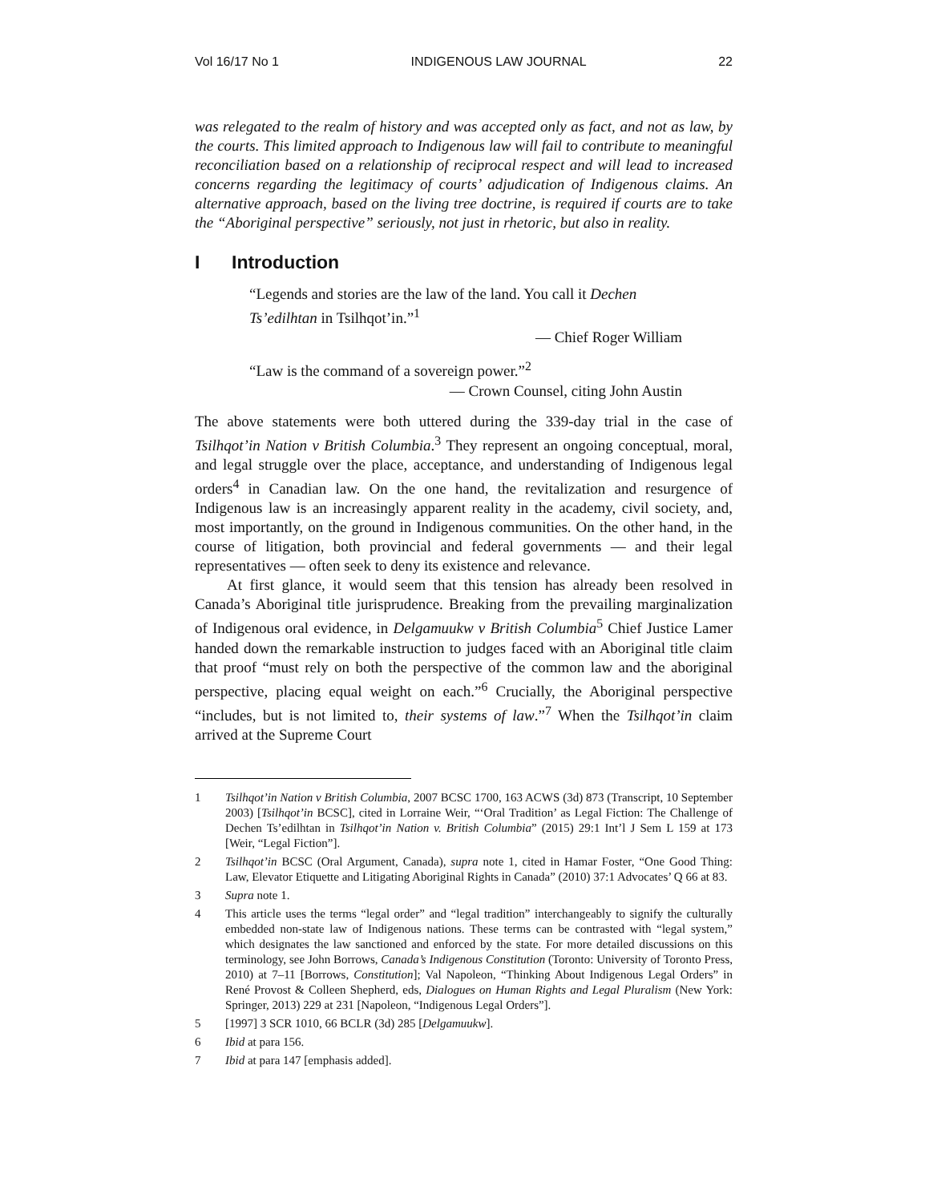Vol 16/17 No 1 INDIGENOUS LAW JOURNAL 22
was relegated to the realm of history and was accepted only as fact, and not as law, by the courts. This limited approach to Indigenous law will fail to contribute to meaningful reconciliation based on a relationship of reciprocal respect and will lead to increased concerns regarding the legitimacy of courts’ adjudication of Indigenous claims. An alternative approach, based on the living tree doctrine, is required if courts are to take the “Aboriginal perspective” seriously, not just in rhetoric, but also in reality.
I Introduction
“Legends and stories are the law of the land. You call it Dechen Ts’edilhtan in Tsilhqot’in.”<sup>1</sup>
— Chief Roger William
“Law is the command of a sovereign power.”<sup>2</sup>
— Crown Counsel, citing John Austin
The above statements were both uttered during the 339-day trial in the case of Tsilhqot’in Nation v British Columbia.<sup>3</sup> They represent an ongoing conceptual, moral, and legal struggle over the place, acceptance, and understanding of Indigenous legal orders<sup>4</sup> in Canadian law. On the one hand, the revitalization and resurgence of Indigenous law is an increasingly apparent reality in the academy, civil society, and, most importantly, on the ground in Indigenous communities. On the other hand, in the course of litigation, both provincial and federal governments — and their legal representatives — often seek to deny its existence and relevance.
At first glance, it would seem that this tension has already been resolved in Canada’s Aboriginal title jurisprudence. Breaking from the prevailing marginalization of Indigenous oral evidence, in Delgamuukw v British Columbia<sup>5</sup> Chief Justice Lamer handed down the remarkable instruction to judges faced with an Aboriginal title claim that proof “must rely on both the perspective of the common law and the aboriginal perspective, placing equal weight on each.”<sup>6</sup> Crucially, the Aboriginal perspective “includes, but is not limited to, their systems of law.”<sup>7</sup> When the Tsilhqot’in claim arrived at the Supreme Court
1 Tsilhqot’in Nation v British Columbia, 2007 BCSC 1700, 163 ACWS (3d) 873 (Transcript, 10 September 2003) [Tsilhqot’in BCSC], cited in Lorraine Weir, “‘Oral Tradition’ as Legal Fiction: The Challenge of Dechen Ts’edilhtan in Tsilhqot’in Nation v. British Columbia” (2015) 29:1 Int’l J Sem L 159 at 173 [Weir, “Legal Fiction”].
2 Tsilhqot’in BCSC (Oral Argument, Canada), supra note 1, cited in Hamar Foster, “One Good Thing: Law, Elevator Etiquette and Litigating Aboriginal Rights in Canada” (2010) 37:1 Advocates’ Q 66 at 83.
3 Supra note 1.
4 This article uses the terms “legal order” and “legal tradition” interchangeably to signify the culturally embedded non-state law of Indigenous nations. These terms can be contrasted with “legal system,” which designates the law sanctioned and enforced by the state. For more detailed discussions on this terminology, see John Borrows, Canada’s Indigenous Constitution (Toronto: University of Toronto Press, 2010) at 7–11 [Borrows, Constitution]; Val Napoleon, “Thinking About Indigenous Legal Orders” in René Provost & Colleen Shepherd, eds, Dialogues on Human Rights and Legal Pluralism (New York: Springer, 2013) 229 at 231 [Napoleon, “Indigenous Legal Orders”].
5 [1997] 3 SCR 1010, 66 BCLR (3d) 285 [Delgamuukw].
6 Ibid at para 156.
7 Ibid at para 147 [emphasis added].